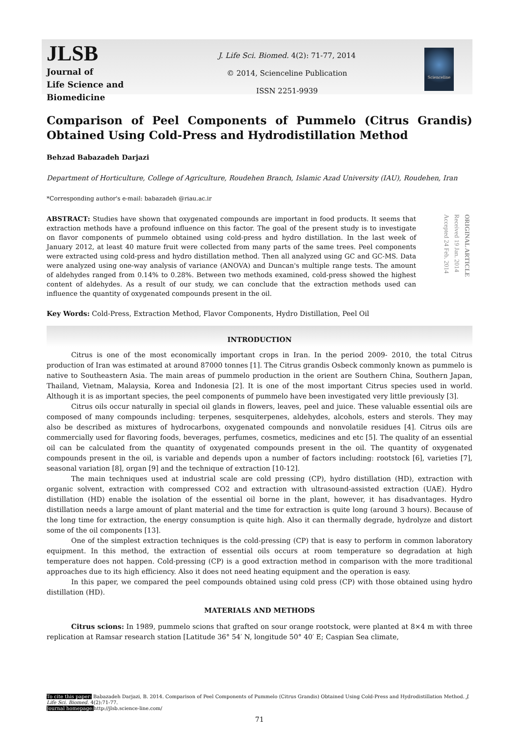JLSB
Journal of
Life Science and Biomedicine
J. Life Sci. Biomed. 4(2): 71-77, 2014
© 2014, Scienceline Publication
ISSN 2251-9939
Scienceline
Comparison of Peel Components of Pummelo (Citrus Grandis) Obtained Using Cold-Press and Hydrodistillation Method
Behzad Babazadeh Darjazi
Department of Horticulture, College of Agriculture, Roudehen Branch, Islamic Azad University (IAU), Roudehen, Iran
*Corresponding author's e-mail: babazadeh @riau.ac.ir
ABSTRACT: Studies have shown that oxygenated compounds are important in food products. It seems that extraction methods have a profound influence on this factor. The goal of the present study is to investigate on flavor components of pummelo obtained using cold-press and hydro distillation. In the last week of January 2012, at least 40 mature fruit were collected from many parts of the same trees. Peel components were extracted using cold-press and hydro distillation method. Then all analyzed using GC and GC-MS. Data were analyzed using one-way analysis of variance (ANOVA) and Duncan's multiple range tests. The amount of aldehydes ranged from 0.14% to 0.28%. Between two methods examined, cold-press showed the highest content of aldehydes. As a result of our study, we can conclude that the extraction methods used can influence the quantity of oxygenated compounds present in the oil.
ORIGINAL ARTICLE
Received 19 Jan. 2014
Accepted 24 Feb. 2014
Key Words: Cold-Press, Extraction Method, Flavor Components, Hydro Distillation, Peel Oil
INTRODUCTION
Citrus is one of the most economically important crops in Iran. In the period 2009- 2010, the total Citrus production of Iran was estimated at around 87000 tonnes [1]. The Citrus grandis Osbeck commonly known as pummelo is native to Southeastern Asia. The main areas of pummelo production in the orient are Southern China, Southern Japan, Thailand, Vietnam, Malaysia, Korea and Indonesia [2]. It is one of the most important Citrus species used in world. Although it is as important species, the peel components of pummelo have been investigated very little previously [3].
Citrus oils occur naturally in special oil glands in flowers, leaves, peel and juice. These valuable essential oils are composed of many compounds including: terpenes, sesquiterpenes, aldehydes, alcohols, esters and sterols. They may also be described as mixtures of hydrocarbons, oxygenated compounds and nonvolatile residues [4]. Citrus oils are commercially used for flavoring foods, beverages, perfumes, cosmetics, medicines and etc [5]. The quality of an essential oil can be calculated from the quantity of oxygenated compounds present in the oil. The quantity of oxygenated compounds present in the oil, is variable and depends upon a number of factors including: rootstock [6], varieties [7], seasonal variation [8], organ [9] and the technique of extraction [10-12].
The main techniques used at industrial scale are cold pressing (CP), hydro distillation (HD), extraction with organic solvent, extraction with compressed CO2 and extraction with ultrasound-assisted extraction (UAE). Hydro distillation (HD) enable the isolation of the essential oil borne in the plant, however, it has disadvantages. Hydro distillation needs a large amount of plant material and the time for extraction is quite long (around 3 hours). Because of the long time for extraction, the energy consumption is quite high. Also it can thermally degrade, hydrolyze and distort some of the oil components [13].
One of the simplest extraction techniques is the cold-pressing (CP) that is easy to perform in common laboratory equipment. In this method, the extraction of essential oils occurs at room temperature so degradation at high temperature does not happen. Cold-pressing (CP) is a good extraction method in comparison with the more traditional approaches due to its high efficiency. Also it does not need heating equipment and the operation is easy.
In this paper, we compared the peel compounds obtained using cold press (CP) with those obtained using hydro distillation (HD).
MATERIALS AND METHODS
Citrus scions: In 1989, pummelo scions that grafted on sour orange rootstock, were planted at 8×4 m with three replication at Ramsar research station [Latitude 36° 54′ N, longitude 50° 40′ E; Caspian Sea climate,
To cite this paper: Babazadeh Darjazi, B. 2014. Comparison of Peel Components of Pummelo (Citrus Grandis) Obtained Using Cold-Press and Hydrodistillation Method. J. Life Sci. Biomed. 4(2):71-77.
Journal homepage: http://jlsb.science-line.com/
71